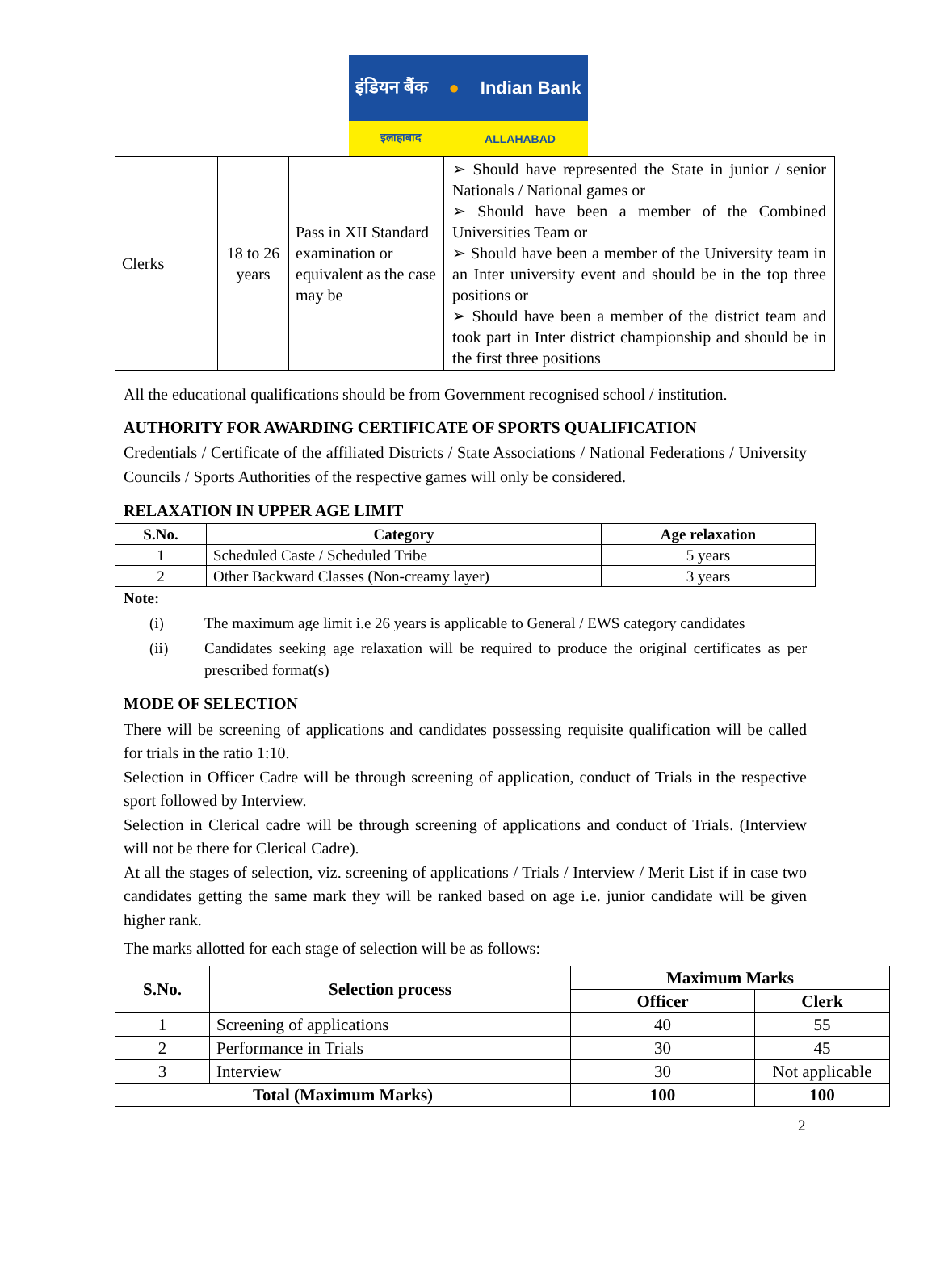इंडियन बैंक ● Indian Bank
इलाहाबाद ALLAHABAD
| Clerks | 18 to 26 years | Pass in XII Standard examination or equivalent as the case may be | ➢ Should have represented the State in junior / senior Nationals / National games or ➢ Should have been a member of the Combined Universities Team or ➢ Should have been a member of the University team in an Inter university event and should be in the top three positions or ➢ Should have been a member of the district team and took part in Inter district championship and should be in the first three positions |
All the educational qualifications should be from Government recognised school / institution.
AUTHORITY FOR AWARDING CERTIFICATE OF SPORTS QUALIFICATION
Credentials / Certificate of the affiliated Districts / State Associations / National Federations / University Councils / Sports Authorities of the respective games will only be considered.
RELAXATION IN UPPER AGE LIMIT
| S.No. | Category | Age relaxation |
| --- | --- | --- |
| 1 | Scheduled Caste / Scheduled Tribe | 5 years |
| 2 | Other Backward Classes (Non-creamy layer) | 3 years |
Note:
(i) The maximum age limit i.e 26 years is applicable to General / EWS category candidates
(ii) Candidates seeking age relaxation will be required to produce the original certificates as per prescribed format(s)
MODE OF SELECTION
There will be screening of applications and candidates possessing requisite qualification will be called for trials in the ratio 1:10.
Selection in Officer Cadre will be through screening of application, conduct of Trials in the respective sport followed by Interview.
Selection in Clerical cadre will be through screening of applications and conduct of Trials. (Interview will not be there for Clerical Cadre).
At all the stages of selection, viz. screening of applications / Trials / Interview / Merit List if in case two candidates getting the same mark they will be ranked based on age i.e. junior candidate will be given higher rank.
The marks allotted for each stage of selection will be as follows:
| S.No. | Selection process | Maximum Marks | |
| --- | --- | --- | --- |
| | | Officer | Clerk |
| 1 | Screening of applications | 40 | 55 |
| 2 | Performance in Trials | 30 | 45 |
| 3 | Interview | 30 | Not applicable |
| Total (Maximum Marks) | | 100 | 100 |
2